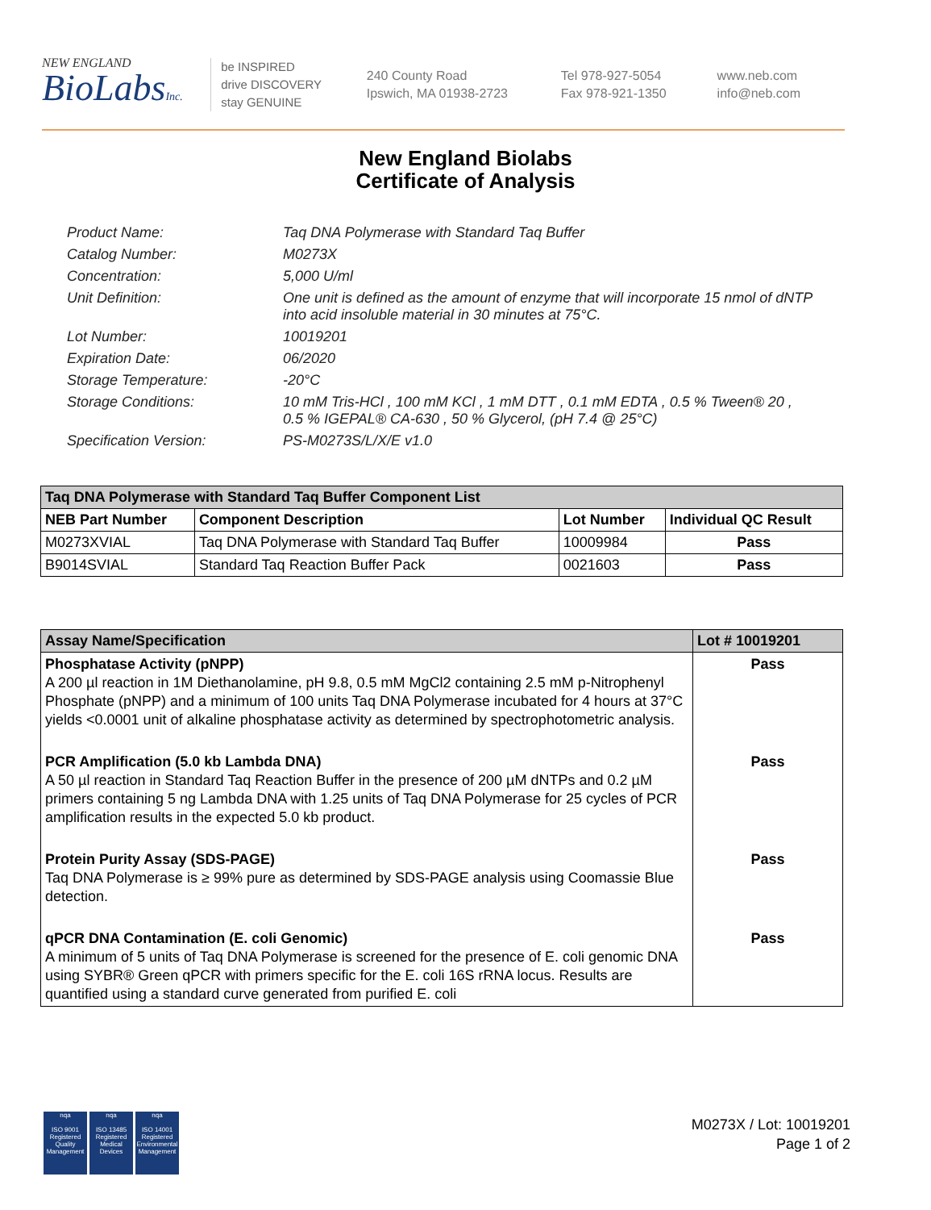NEW ENGLAND
BioLabsInc.
be INSPIRED
drive DISCOVERY
stay GENUINE
240 County Road
Ipswich, MA 01938-2723
Tel 978-927-5054
Fax 978-921-1350
www.neb.com
info@neb.com
New England Biolabs
Certificate of Analysis
Product Name: Taq DNA Polymerase with Standard Taq Buffer
Catalog Number: M0273X
Concentration: 5,000 U/ml
Unit Definition: One unit is defined as the amount of enzyme that will incorporate 15 nmol of dNTP into acid insoluble material in 30 minutes at 75°C.
Lot Number: 10019201
Expiration Date: 06/2020
Storage Temperature: -20°C
Storage Conditions: 10 mM Tris-HCl , 100 mM KCl , 1 mM DTT , 0.1 mM EDTA , 0.5 % Tween® 20 , 0.5 % IGEPAL® CA-630 , 50 % Glycerol, (pH 7.4 @ 25°C)
Specification Version: PS-M0273S/L/X/E v1.0
| Taq DNA Polymerase with Standard Taq Buffer Component List | | | |
| --- | --- | --- | --- |
| NEB Part Number | Component Description | Lot Number | Individual QC Result |
| M0273XVIAL | Taq DNA Polymerase with Standard Taq Buffer | 10009984 | Pass |
| B9014SVIAL | Standard Taq Reaction Buffer Pack | 0021603 | Pass |
| Assay Name/Specification | Lot # 10019201 |
| --- | --- |
| Phosphatase Activity (pNPP) A 200 µl reaction in 1M Diethanolamine, pH 9.8, 0.5 mM MgCl2 containing 2.5 mM p-Nitrophenyl Phosphate (pNPP) and a minimum of 100 units Taq DNA Polymerase incubated for 4 hours at 37°C yields <0.0001 unit of alkaline phosphatase activity as determined by spectrophotometric analysis. | Pass |
| PCR Amplification (5.0 kb Lambda DNA) A 50 µl reaction in Standard Taq Reaction Buffer in the presence of 200 µM dNTPs and 0.2 µM primers containing 5 ng Lambda DNA with 1.25 units of Taq DNA Polymerase for 25 cycles of PCR amplification results in the expected 5.0 kb product. | Pass |
| Protein Purity Assay (SDS-PAGE) Taq DNA Polymerase is ≥ 99% pure as determined by SDS-PAGE analysis using Coomassie Blue detection. | Pass |
| qPCR DNA Contamination (E. coli Genomic) A minimum of 5 units of Taq DNA Polymerase is screened for the presence of E. coli genomic DNA using SYBR® Green qPCR with primers specific for the E. coli 16S rRNA locus. Results are quantified using a standard curve generated from purified E. coli | Pass |
nqa
ISO 9001
Registered
Quality Management
nqa
ISO 13485
Registered
Medical Devices
nqa
ISO 14001
Registered
Environmental Management
M0273X / Lot: 10019201
Page 1 of 2